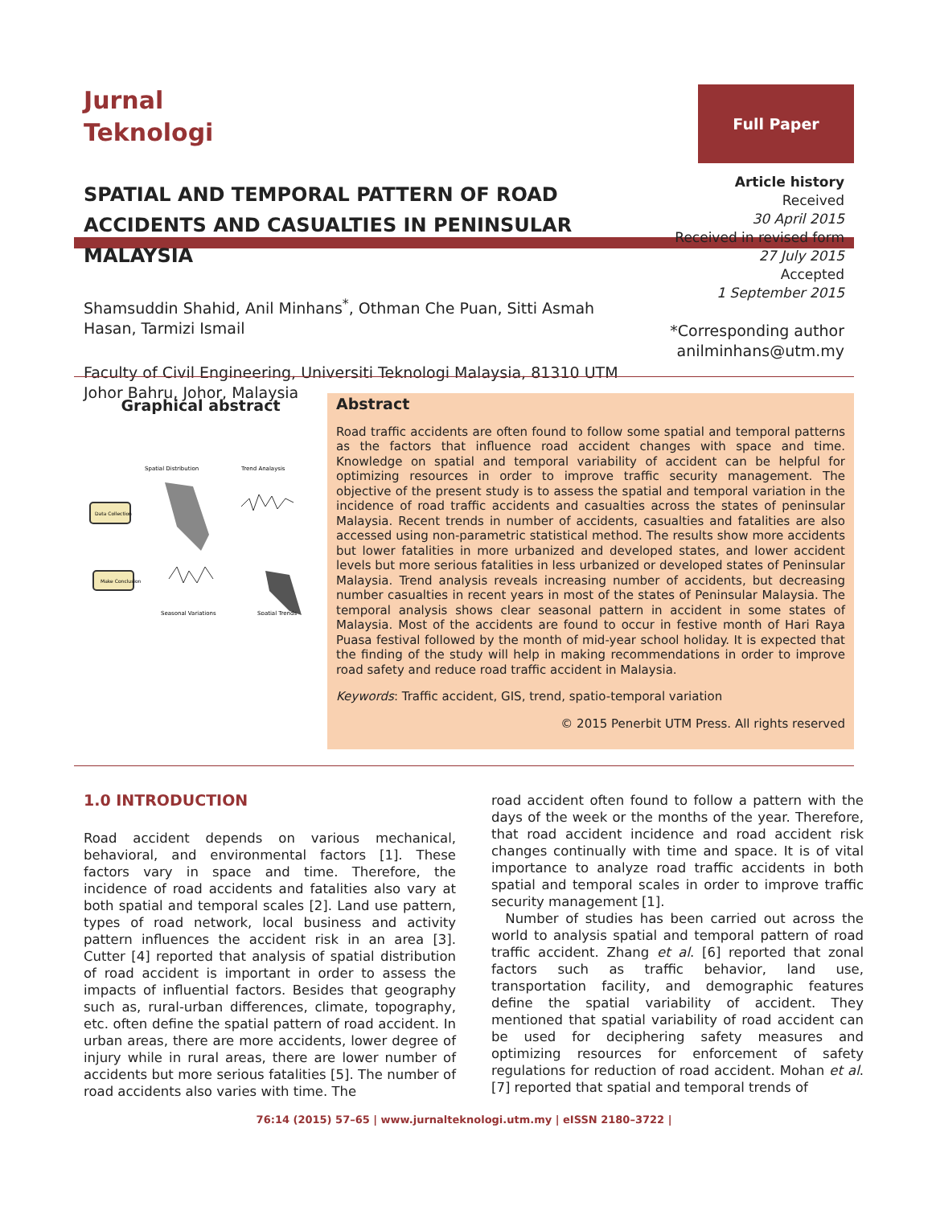Jurnal
Teknologi
Full Paper
SPATIAL AND TEMPORAL PATTERN OF ROAD ACCIDENTS AND CASUALTIES IN PENINSULAR MALAYSIA
Shamsuddin Shahid, Anil Minhans<sup>*</sup>, Othman Che Puan, Sitti Asmah Hasan, Tarmizi Ismail
Faculty of Civil Engineering, Universiti Teknologi Malaysia, 81310 UTM Johor Bahru, Johor, Malaysia
Article history
Received
30 April 2015
Received in revised form
27 July 2015
Accepted
1 September 2015
*Corresponding author
anilminhans@utm.my
Graphical abstract
Spatial Distribution
Trend Analaysis
Seasonal Variations
Spatial Trends
Data Collection
Make Conclusion
Abstract
Road traffic accidents are often found to follow some spatial and temporal patterns as the factors that influence road accident changes with space and time. Knowledge on spatial and temporal variability of accident can be helpful for optimizing resources in order to improve traffic security management. The objective of the present study is to assess the spatial and temporal variation in the incidence of road traffic accidents and casualties across the states of peninsular Malaysia. Recent trends in number of accidents, casualties and fatalities are also accessed using non-parametric statistical method. The results show more accidents but lower fatalities in more urbanized and developed states, and lower accident levels but more serious fatalities in less urbanized or developed states of Peninsular Malaysia. Trend analysis reveals increasing number of accidents, but decreasing number casualties in recent years in most of the states of Peninsular Malaysia. The temporal analysis shows clear seasonal pattern in accident in some states of Malaysia. Most of the accidents are found to occur in festive month of Hari Raya Puasa festival followed by the month of mid-year school holiday. It is expected that the finding of the study will help in making recommendations in order to improve road safety and reduce road traffic accident in Malaysia.
Keywords: Traffic accident, GIS, trend, spatio-temporal variation
© 2015 Penerbit UTM Press. All rights reserved
1.0 INTRODUCTION
Road accident depends on various mechanical, behavioral, and environmental factors [1]. These factors vary in space and time. Therefore, the incidence of road accidents and fatalities also vary at both spatial and temporal scales [2]. Land use pattern, types of road network, local business and activity pattern influences the accident risk in an area [3]. Cutter [4] reported that analysis of spatial distribution of road accident is important in order to assess the impacts of influential factors. Besides that geography such as, rural-urban differences, climate, topography, etc. often define the spatial pattern of road accident. In urban areas, there are more accidents, lower degree of injury while in rural areas, there are lower number of accidents but more serious fatalities [5]. The number of road accidents also varies with time. The
road accident often found to follow a pattern with the days of the week or the months of the year. Therefore, that road accident incidence and road accident risk changes continually with time and space. It is of vital importance to analyze road traffic accidents in both spatial and temporal scales in order to improve traffic security management [1].
Number of studies has been carried out across the world to analysis spatial and temporal pattern of road traffic accident. Zhang et al. [6] reported that zonal factors such as traffic behavior, land use, transportation facility, and demographic features define the spatial variability of accident. They mentioned that spatial variability of road accident can be used for deciphering safety measures and optimizing resources for enforcement of safety regulations for reduction of road accident. Mohan et al. [7] reported that spatial and temporal trends of
76:14 (2015) 57–65 | www.jurnalteknologi.utm.my | eISSN 2180–3722 |